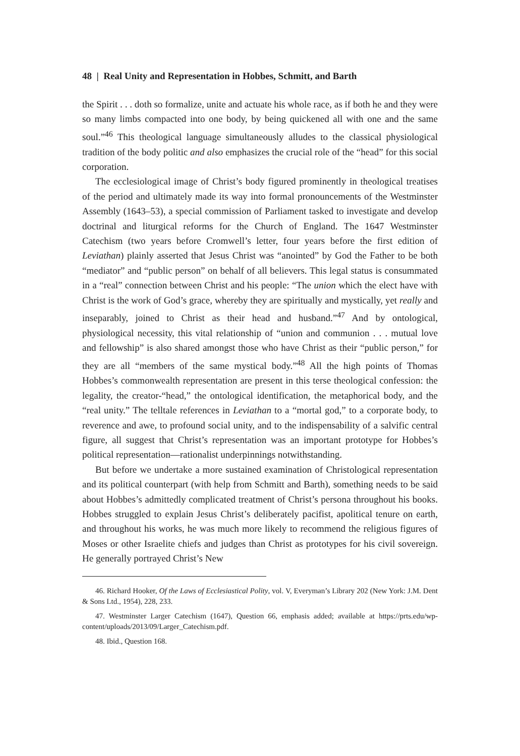48 | Real Unity and Representation in Hobbes, Schmitt, and Barth
the Spirit . . . doth so formalize, unite and actuate his whole race, as if both he and they were so many limbs compacted into one body, by being quickened all with one and the same soul.”<sup>46</sup> This theological language simultaneously alludes to the classical physiological tradition of the body politic and also emphasizes the crucial role of the “head” for this social corporation.
The ecclesiological image of Christ’s body figured prominently in theological treatises of the period and ultimately made its way into formal pronouncements of the Westminster Assembly (1643–53), a special commission of Parliament tasked to investigate and develop doctrinal and liturgical reforms for the Church of England. The 1647 Westminster Catechism (two years before Cromwell’s letter, four years before the first edition of Leviathan) plainly asserted that Jesus Christ was “anointed” by God the Father to be both “mediator” and “public person” on behalf of all believers. This legal status is consummated in a “real” connection between Christ and his people: “The union which the elect have with Christ is the work of God’s grace, whereby they are spiritually and mystically, yet really and inseparably, joined to Christ as their head and husband.”<sup>47</sup> And by ontological, physiological necessity, this vital relationship of “union and communion . . . mutual love and fellowship” is also shared amongst those who have Christ as their “public person,” for they are all “members of the same mystical body.”<sup>48</sup> All the high points of Thomas Hobbes’s commonwealth representation are present in this terse theological confession: the legality, the creator-“head,” the ontological identification, the metaphorical body, and the “real unity.” The telltale references in Leviathan to a “mortal god,” to a corporate body, to reverence and awe, to profound social unity, and to the indispensability of a salvific central figure, all suggest that Christ’s representation was an important prototype for Hobbes’s political representation—rationalist underpinnings notwithstanding.
But before we undertake a more sustained examination of Christological representation and its political counterpart (with help from Schmitt and Barth), something needs to be said about Hobbes’s admittedly complicated treatment of Christ’s persona throughout his books. Hobbes struggled to explain Jesus Christ’s deliberately pacifist, apolitical tenure on earth, and throughout his works, he was much more likely to recommend the religious figures of Moses or other Israelite chiefs and judges than Christ as prototypes for his civil sovereign. He generally portrayed Christ’s New
46. Richard Hooker, Of the Laws of Ecclesiastical Polity, vol. V, Everyman’s Library 202 (New York: J.M. Dent & Sons Ltd., 1954), 228, 233.
47. Westminster Larger Catechism (1647), Question 66, emphasis added; available at https://prts.edu/wp-content/uploads/2013/09/Larger_Catechism.pdf.
48. Ibid., Question 168.